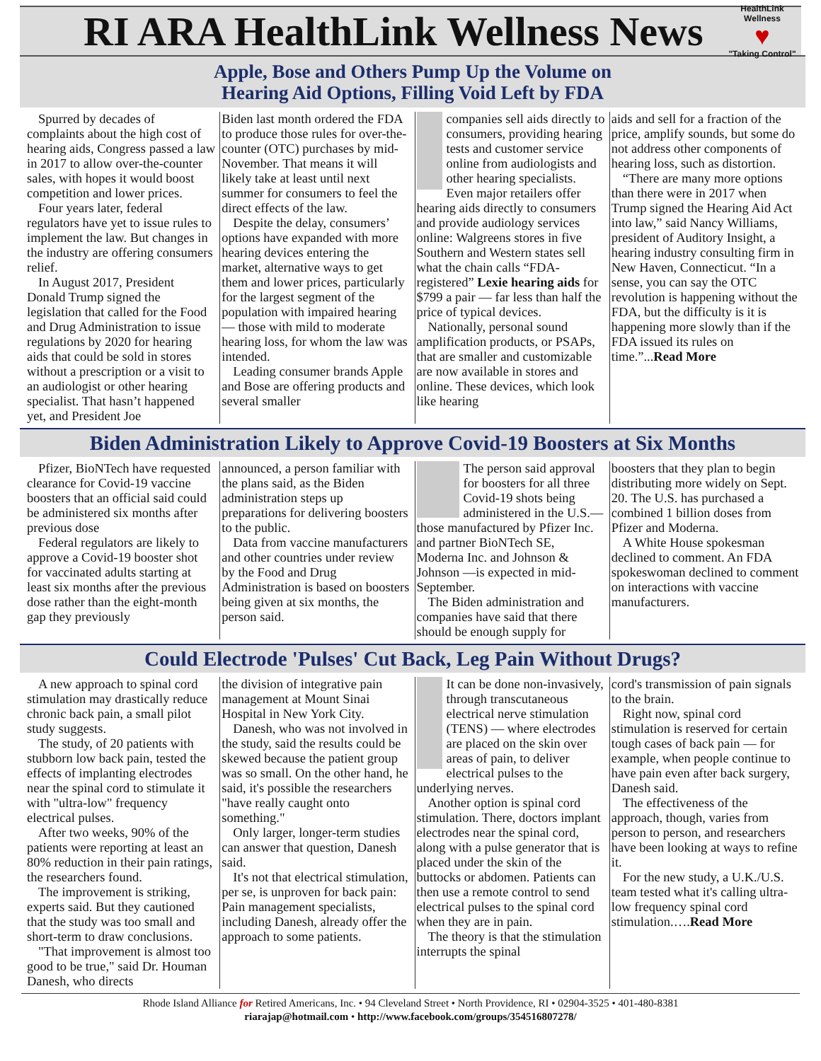RI ARA HealthLink Wellness News
HealthLink Wellness
♥
"Taking Control"
Apple, Bose and Others Pump Up the Volume on
Hearing Aid Options, Filling Void Left by FDA
Spurred by decades of complaints about the high cost of hearing aids, Congress passed a law in 2017 to allow over-the-counter sales, with hopes it would boost competition and lower prices.
Four years later, federal regulators have yet to issue rules to implement the law. But changes in the industry are offering consumers relief.
In August 2017, President Donald Trump signed the legislation that called for the Food and Drug Administration to issue regulations by 2020 for hearing aids that could be sold in stores without a prescription or a visit to an audiologist or other hearing specialist. That hasn’t happened yet, and President Joe
Biden last month ordered the FDA to produce those rules for over-the-counter (OTC) purchases by mid-November. That means it will likely take at least until next summer for consumers to feel the direct effects of the law.
Despite the delay, consumers’ options have expanded with more hearing devices entering the market, alternative ways to get them and lower prices, particularly for the largest segment of the population with impaired hearing — those with mild to moderate hearing loss, for whom the law was intended.
Leading consumer brands Apple and Bose are offering products and several smaller
companies sell aids directly to consumers, providing hearing tests and customer service online from audiologists and other hearing specialists. Even major retailers offer hearing aids directly to consumers and provide audiology services online: Walgreens stores in five Southern and Western states sell what the chain calls “FDA-registered” Lexie hearing aids for $799 a pair — far less than half the price of typical devices.
Nationally, personal sound amplification products, or PSAPs, that are smaller and customizable are now available in stores and online. These devices, which look like hearing
aids and sell for a fraction of the price, amplify sounds, but some do not address other components of hearing loss, such as distortion.
“There are many more options than there were in 2017 when Trump signed the Hearing Aid Act into law,” said Nancy Williams, president of Auditory Insight, a hearing industry consulting firm in New Haven, Connecticut. “In a sense, you can say the OTC revolution is happening without the FDA, but the difficulty is it is happening more slowly than if the FDA issued its rules on time.”...Read More
Biden Administration Likely to Approve Covid-19 Boosters at Six Months
Pfizer, BioNTech have requested clearance for Covid-19 vaccine boosters that an official said could be administered six months after previous dose
Federal regulators are likely to approve a Covid-19 booster shot for vaccinated adults starting at least six months after the previous dose rather than the eight-month gap they previously
announced, a person familiar with the plans said, as the Biden administration steps up preparations for delivering boosters to the public.
Data from vaccine manufacturers and other countries under review by the Food and Drug Administration is based on boosters being given at six months, the person said.
The person said approval for boosters for all three Covid-19 shots being administered in the U.S.—those manufactured by Pfizer Inc. and partner BioNTech SE, Moderna Inc. and Johnson & Johnson —is expected in mid-September.
The Biden administration and companies have said that there should be enough supply for
boosters that they plan to begin distributing more widely on Sept. 20. The U.S. has purchased a combined 1 billion doses from Pfizer and Moderna.
A White House spokesman declined to comment. An FDA spokeswoman declined to comment on interactions with vaccine manufacturers.
Could Electrode 'Pulses' Cut Back, Leg Pain Without Drugs?
A new approach to spinal cord stimulation may drastically reduce chronic back pain, a small pilot study suggests.
The study, of 20 patients with stubborn low back pain, tested the effects of implanting electrodes near the spinal cord to stimulate it with "ultra-low" frequency electrical pulses.
After two weeks, 90% of the patients were reporting at least an 80% reduction in their pain ratings, the researchers found.
The improvement is striking, experts said. But they cautioned that the study was too small and short-term to draw conclusions.
"That improvement is almost too good to be true," said Dr. Houman Danesh, who directs
the division of integrative pain management at Mount Sinai Hospital in New York City.
Danesh, who was not involved in the study, said the results could be skewed because the patient group was so small. On the other hand, he said, it's possible the researchers "have really caught onto something."
Only larger, longer-term studies can answer that question, Danesh said.
It's not that electrical stimulation, per se, is unproven for back pain: Pain management specialists, including Danesh, already offer the approach to some patients.
It can be done non-invasively, through transcutaneous electrical nerve stimulation (TENS) — where electrodes are placed on the skin over areas of pain, to deliver electrical pulses to the underlying nerves.
Another option is spinal cord stimulation. There, doctors implant electrodes near the spinal cord, along with a pulse generator that is placed under the skin of the buttocks or abdomen. Patients can then use a remote control to send electrical pulses to the spinal cord when they are in pain.
The theory is that the stimulation interrupts the spinal
cord's transmission of pain signals to the brain.
Right now, spinal cord stimulation is reserved for certain tough cases of back pain — for example, when people continue to have pain even after back surgery, Danesh said.
The effectiveness of the approach, though, varies from person to person, and researchers have been looking at ways to refine it.
For the new study, a U.K./U.S. team tested what it's calling ultra-low frequency spinal cord stimulation.….Read More
Rhode Island Alliance for Retired Americans, Inc. • 94 Cleveland Street • North Providence, RI • 02904-3525 • 401-480-8381
riarajap@hotmail.com • http://www.facebook.com/groups/354516807278/